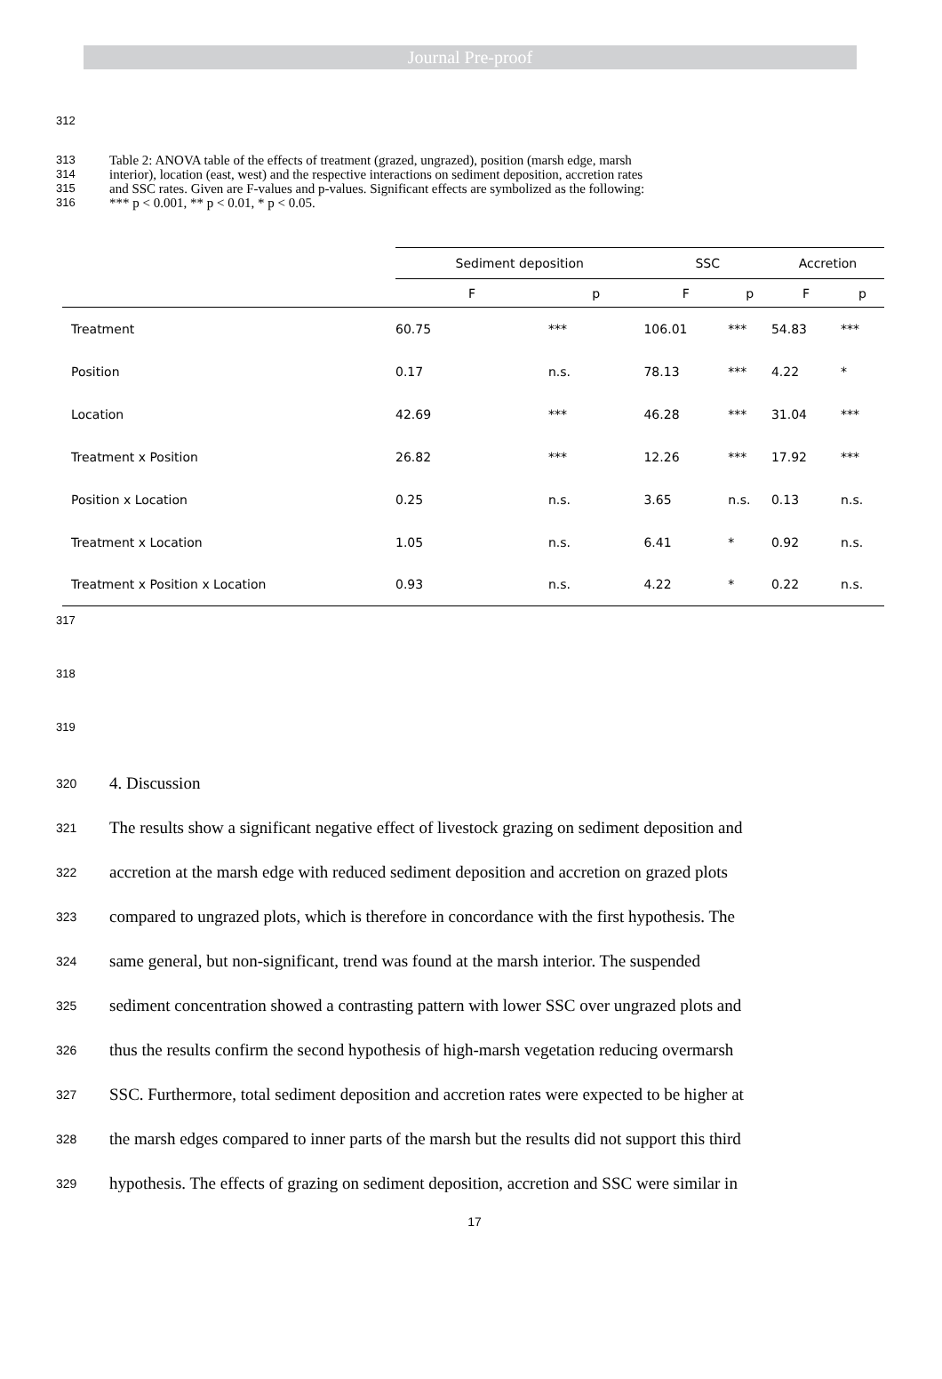Journal Pre-proof
312
313 Table 2: ANOVA table of the effects of treatment (grazed, ungrazed), position (marsh edge, marsh
314 interior), location (east, west) and the respective interactions on sediment deposition, accretion rates
315 and SSC rates. Given are F-values and p-values. Significant effects are symbolized as the following:
316 *** p < 0.001, ** p < 0.01, * p < 0.05.
| | Sediment deposition | | SSC | | Accretion | |
| --- | --- | --- | --- | --- | --- | --- |
| | F | p | F | p | F | p |
| Treatment | 60.75 | *** | 106.01 | *** | 54.83 | *** |
| Position | 0.17 | n.s. | 78.13 | *** | 4.22 | * |
| Location | 42.69 | *** | 46.28 | *** | 31.04 | *** |
| Treatment x Position | 26.82 | *** | 12.26 | *** | 17.92 | *** |
| Position x Location | 0.25 | n.s. | 3.65 | n.s. | 0.13 | n.s. |
| Treatment x Location | 1.05 | n.s. | 6.41 | * | 0.92 | n.s. |
| Treatment x Position x Location | 0.93 | n.s. | 4.22 | * | 0.22 | n.s. |
317
318
319
320 4. Discussion
321 The results show a significant negative effect of livestock grazing on sediment deposition and
322 accretion at the marsh edge with reduced sediment deposition and accretion on grazed plots
323 compared to ungrazed plots, which is therefore in concordance with the first hypothesis. The
324 same general, but non-significant, trend was found at the marsh interior. The suspended
325 sediment concentration showed a contrasting pattern with lower SSC over ungrazed plots and
326 thus the results confirm the second hypothesis of high-marsh vegetation reducing overmarsh
327 SSC. Furthermore, total sediment deposition and accretion rates were expected to be higher at
328 the marsh edges compared to inner parts of the marsh but the results did not support this third
329 hypothesis. The effects of grazing on sediment deposition, accretion and SSC were similar in
17